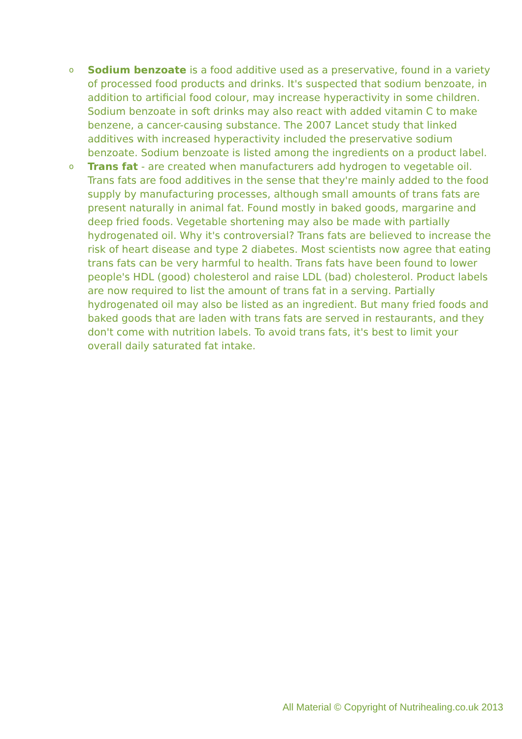o Sodium benzoate is a food additive used as a preservative, found in a variety of processed food products and drinks. It's suspected that sodium benzoate, in addition to artificial food colour, may increase hyperactivity in some children. Sodium benzoate in soft drinks may also react with added vitamin C to make benzene, a cancer-causing substance. The 2007 Lancet study that linked additives with increased hyperactivity included the preservative sodium benzoate. Sodium benzoate is listed among the ingredients on a product label.
o Trans fat - are created when manufacturers add hydrogen to vegetable oil. Trans fats are food additives in the sense that they're mainly added to the food supply by manufacturing processes, although small amounts of trans fats are present naturally in animal fat. Found mostly in baked goods, margarine and deep fried foods. Vegetable shortening may also be made with partially hydrogenated oil. Why it's controversial? Trans fats are believed to increase the risk of heart disease and type 2 diabetes. Most scientists now agree that eating trans fats can be very harmful to health. Trans fats have been found to lower people's HDL (good) cholesterol and raise LDL (bad) cholesterol. Product labels are now required to list the amount of trans fat in a serving. Partially hydrogenated oil may also be listed as an ingredient. But many fried foods and baked goods that are laden with trans fats are served in restaurants, and they don't come with nutrition labels. To avoid trans fats, it's best to limit your overall daily saturated fat intake.
All Material © Copyright of Nutrihealing.co.uk 2013